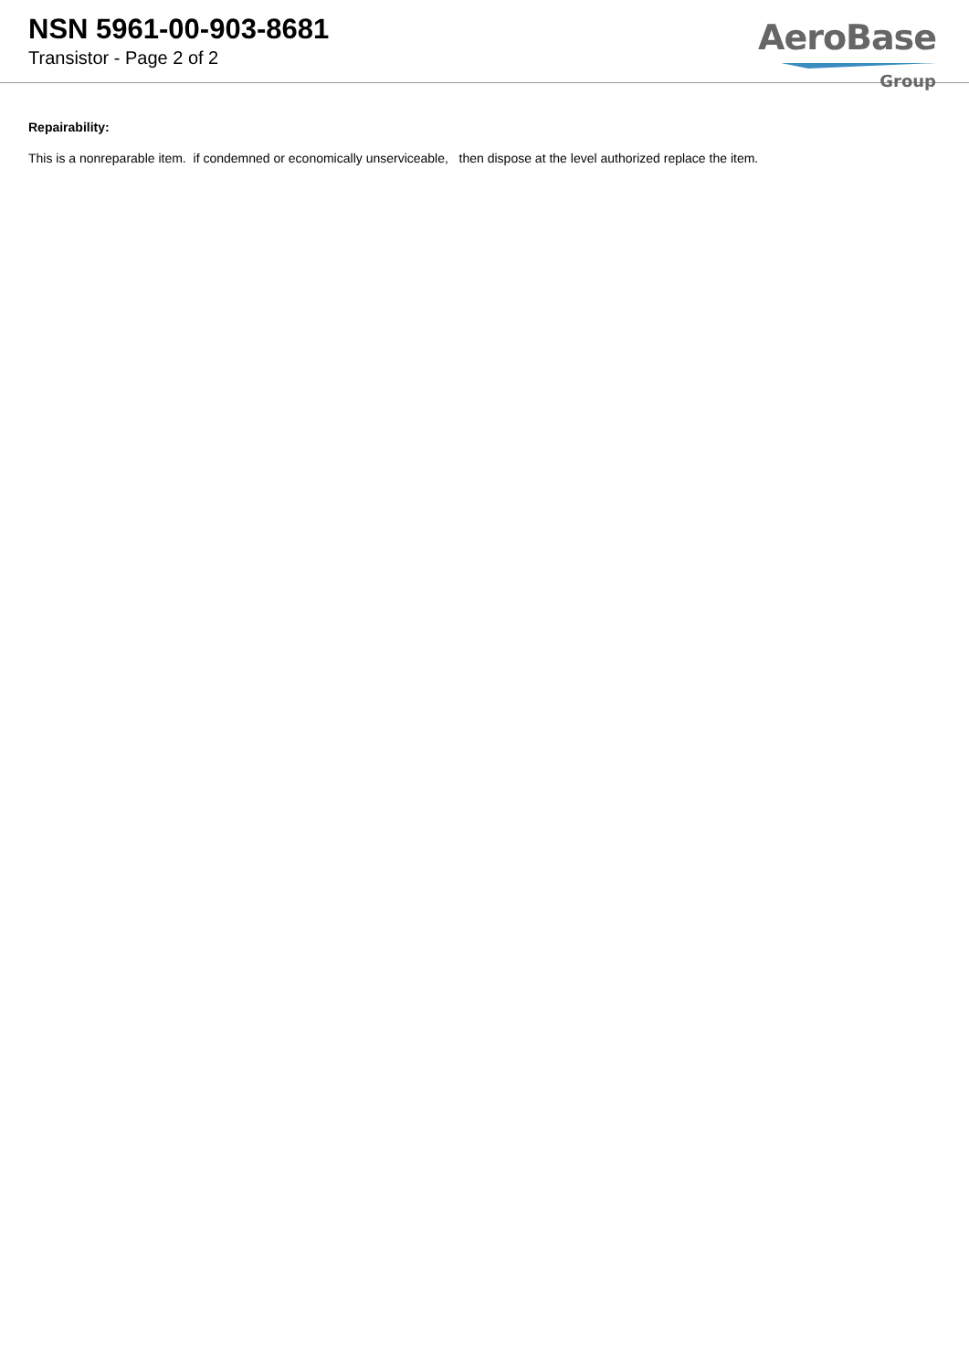NSN 5961-00-903-8681
Transistor - Page 2 of 2
AeroBase
Group
Repairability:
This is a nonreparable item. if condemned or economically unserviceable, then dispose at the level authorized replace the item.